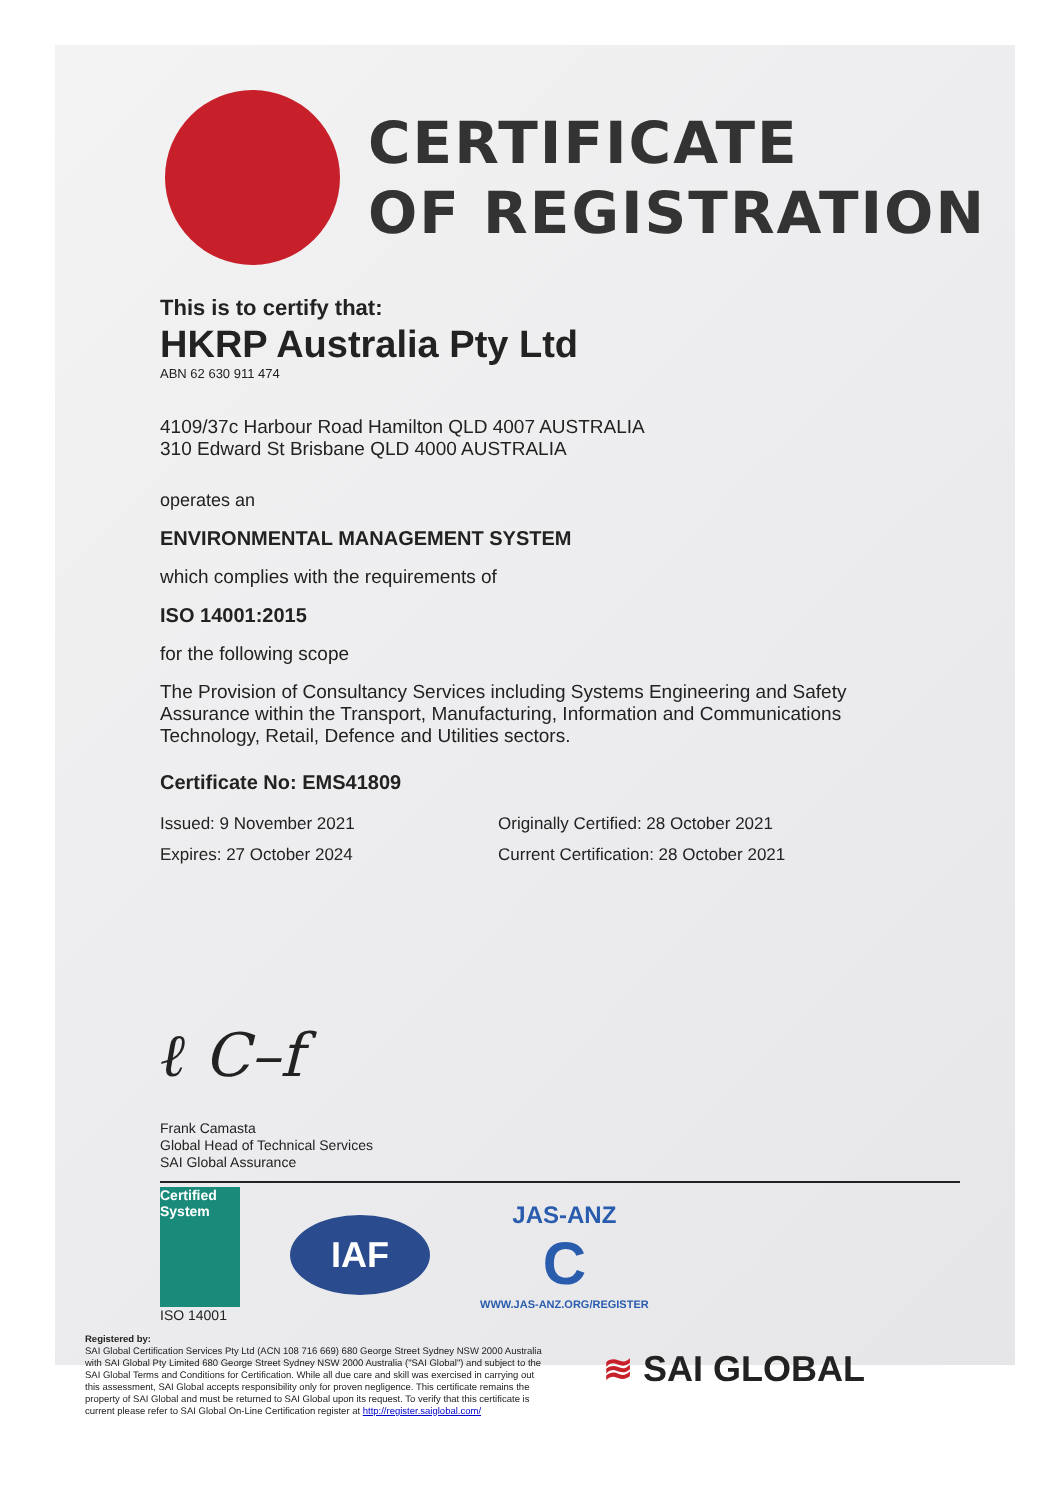CERTIFICATE
OF REGISTRATION
This is to certify that:
HKRP Australia Pty Ltd
ABN 62 630 911 474
4109/37c Harbour Road Hamilton QLD 4007 AUSTRALIA
310 Edward St Brisbane QLD 4000 AUSTRALIA
operates an
ENVIRONMENTAL MANAGEMENT SYSTEM
which complies with the requirements of
ISO 14001:2015
for the following scope
The Provision of Consultancy Services including Systems Engineering and Safety Assurance within the Transport, Manufacturing, Information and Communications Technology, Retail, Defence and Utilities sectors.
Certificate No: EMS41809
Issued: 9 November 2021
Expires: 27 October 2024
Originally Certified: 28 October 2021
Current Certification: 28 October 2021
ℓ C–f
Frank Camasta
Global Head of Technical Services
SAI Global Assurance
Certified System
ISO 14001
IAF
JAS-ANZ
C
WWW.JAS-ANZ.ORG/REGISTER
Registered by:
SAI Global Certification Services Pty Ltd (ACN 108 716 669) 680 George Street Sydney NSW 2000 Australia with SAI Global Pty Limited 680 George Street Sydney NSW 2000 Australia ("SAI Global") and subject to the SAI Global Terms and Conditions for Certification. While all due care and skill was exercised in carrying out this assessment, SAI Global accepts responsibility only for proven negligence. This certificate remains the property of SAI Global and must be returned to SAI Global upon its request. To verify that this certificate is current please refer to SAI Global On-Line Certification register at http://register.saiglobal.com/
≋ SAI GLOBAL